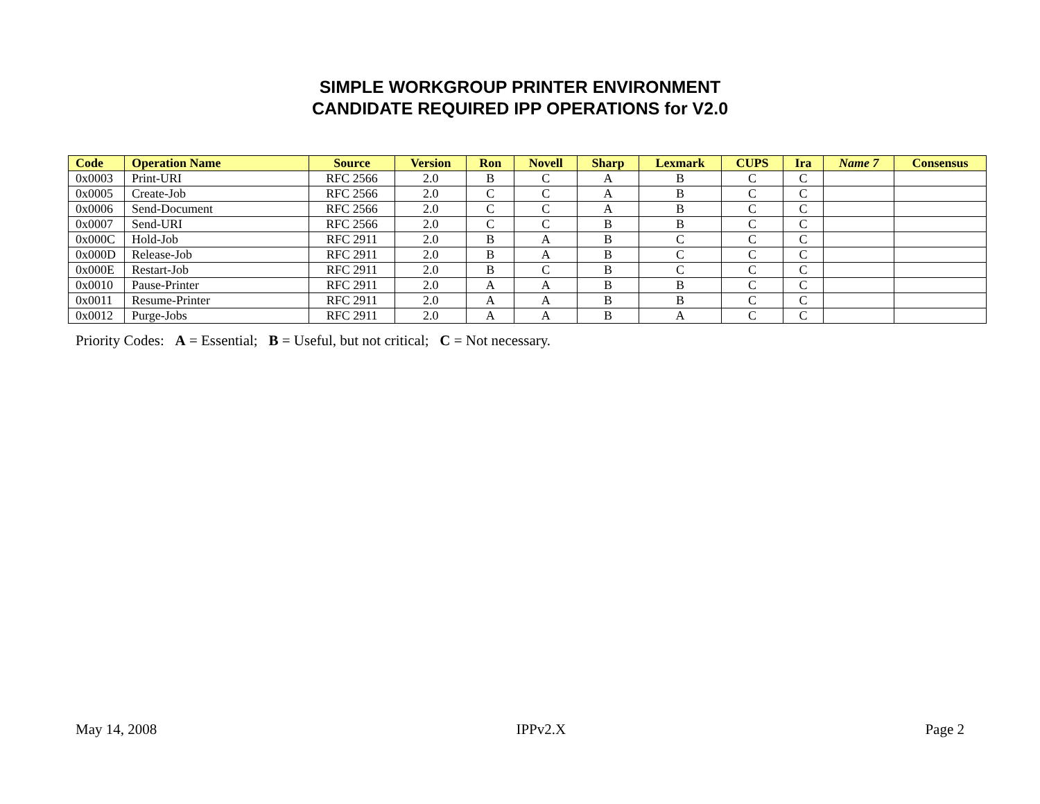SIMPLE WORKGROUP PRINTER ENVIRONMENT
CANDIDATE REQUIRED IPP OPERATIONS for V2.0
| Code | Operation Name | Source | Version | Ron | Novell | Sharp | Lexmark | CUPS | Ira | Name 7 | Consensus |
| --- | --- | --- | --- | --- | --- | --- | --- | --- | --- | --- | --- |
| 0x0003 | Print-URI | RFC 2566 | 2.0 | B | C | A | B | C | C | | |
| 0x0005 | Create-Job | RFC 2566 | 2.0 | C | C | A | B | C | C | | |
| 0x0006 | Send-Document | RFC 2566 | 2.0 | C | C | A | B | C | C | | |
| 0x0007 | Send-URI | RFC 2566 | 2.0 | C | C | B | B | C | C | | |
| 0x000C | Hold-Job | RFC 2911 | 2.0 | B | A | B | C | C | C | | |
| 0x000D | Release-Job | RFC 2911 | 2.0 | B | A | B | C | C | C | | |
| 0x000E | Restart-Job | RFC 2911 | 2.0 | B | C | B | C | C | C | | |
| 0x0010 | Pause-Printer | RFC 2911 | 2.0 | A | A | B | B | C | C | | |
| 0x0011 | Resume-Printer | RFC 2911 | 2.0 | A | A | B | B | C | C | | |
| 0x0012 | Purge-Jobs | RFC 2911 | 2.0 | A | A | B | A | C | C | | |
Priority Codes: A = Essential; B = Useful, but not critical; C = Not necessary.
May 14, 2008 IPPv2.X Page 2